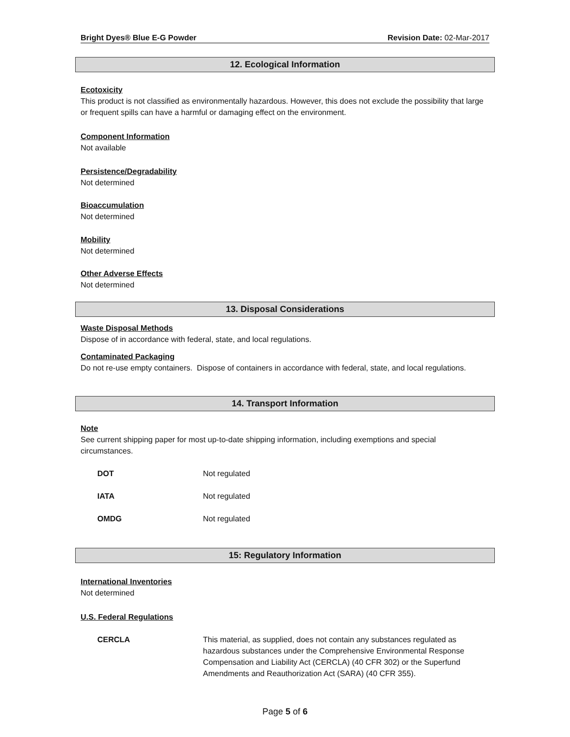Bright Dyes® Blue E-G Powder Revision Date: 02-Mar-2017
12. Ecological Information
Ecotoxicity
This product is not classified as environmentally hazardous. However, this does not exclude the possibility that large or frequent spills can have a harmful or damaging effect on the environment.
Component Information
Not available
Persistence/Degradability
Not determined
Bioaccumulation
Not determined
Mobility
Not determined
Other Adverse Effects
Not determined
13. Disposal Considerations
Waste Disposal Methods
Dispose of in accordance with federal, state, and local regulations.
Contaminated Packaging
Do not re-use empty containers. Dispose of containers in accordance with federal, state, and local regulations.
14. Transport Information
Note
See current shipping paper for most up-to-date shipping information, including exemptions and special circumstances.
| DOT | Not regulated |
| IATA | Not regulated |
| OMDG | Not regulated |
15: Regulatory Information
International Inventories
Not determined
U.S. Federal Regulations
| CERCLA | This material, as supplied, does not contain any substances regulated as hazardous substances under the Comprehensive Environmental Response Compensation and Liability Act (CERCLA) (40 CFR 302) or the Superfund Amendments and Reauthorization Act (SARA) (40 CFR 355). |
Page 5 of 6